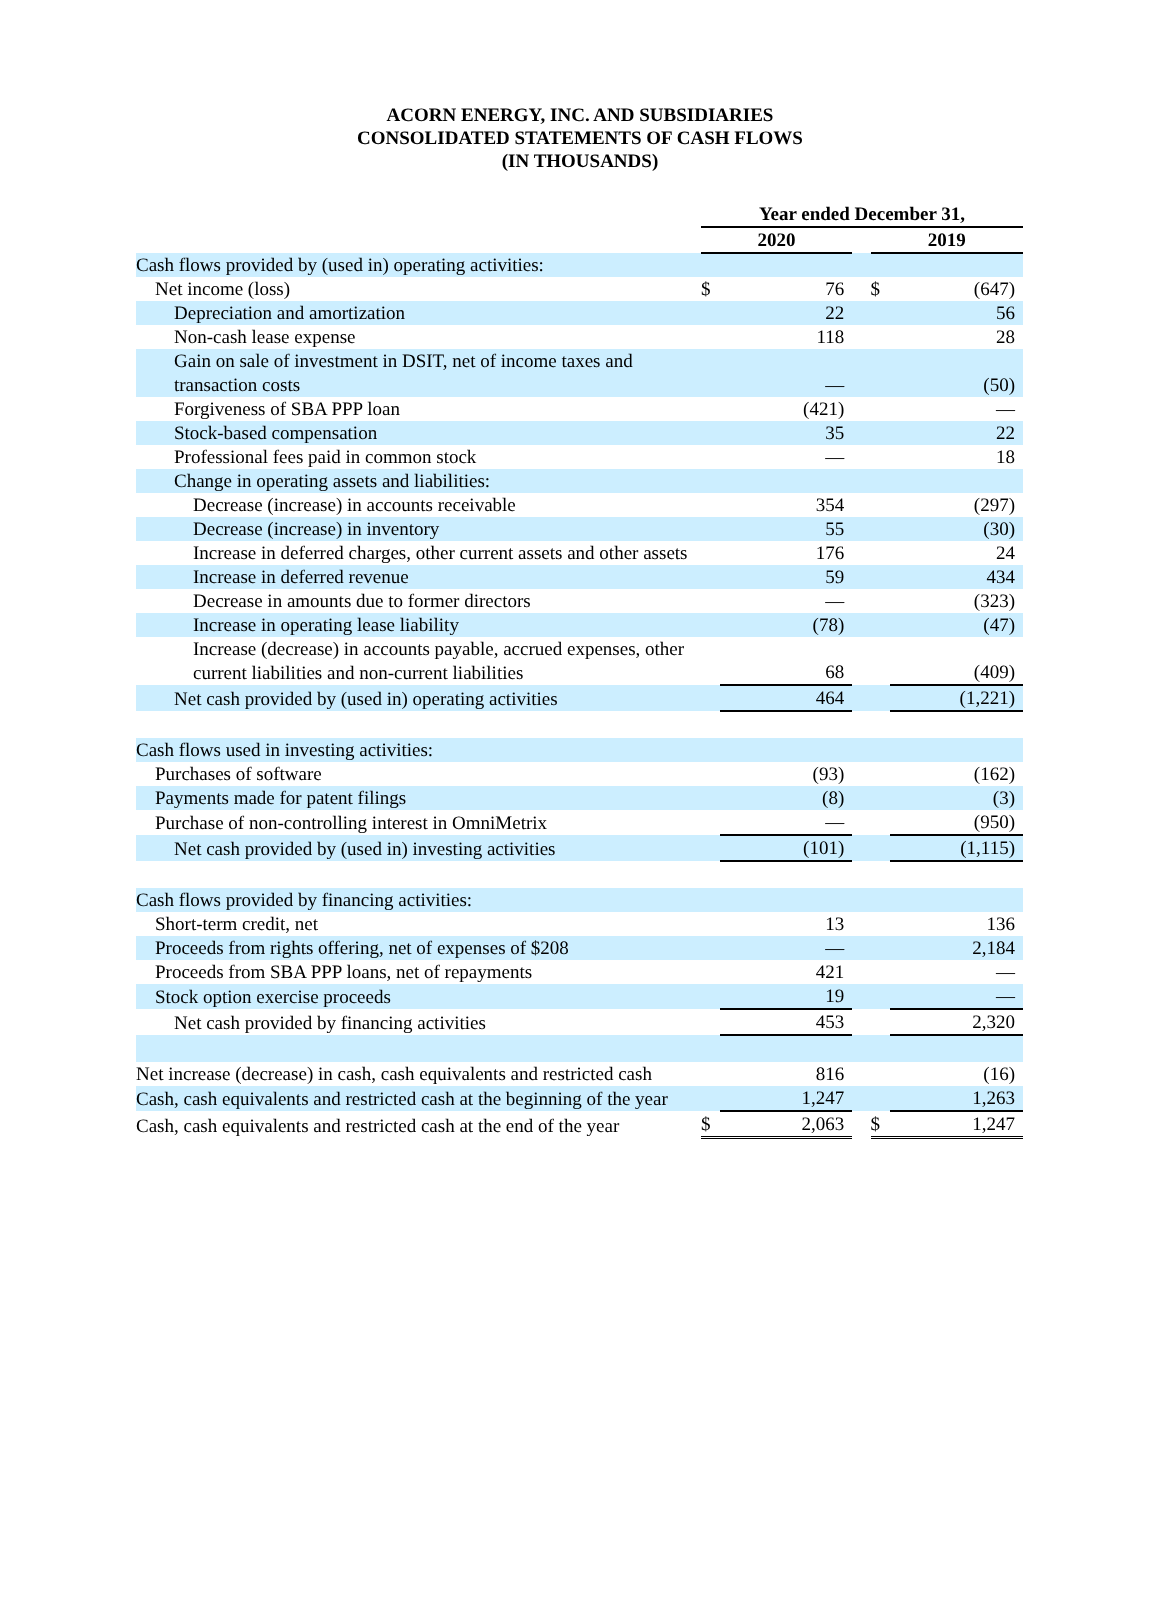ACORN ENERGY, INC. AND SUBSIDIARIES
CONSOLIDATED STATEMENTS OF CASH FLOWS
(IN THOUSANDS)
| | Year ended December 31, | | | | |
| | 2020 | | | 2019 | |
| Cash flows provided by (used in) operating activities: | | | | | |
| Net income (loss) | $ | 76 | | $ | (647) |
| Depreciation and amortization | | 22 | | | 56 |
| Non-cash lease expense | | 118 | | | 28 |
| Gain on sale of investment in DSIT, net of income taxes and transaction costs | | — | | | (50) |
| Forgiveness of SBA PPP loan | | (421) | | | — |
| Stock-based compensation | | 35 | | | 22 |
| Professional fees paid in common stock | | — | | | 18 |
| Change in operating assets and liabilities: | | | | | |
| Decrease (increase) in accounts receivable | | 354 | | | (297) |
| Decrease (increase) in inventory | | 55 | | | (30) |
| Increase in deferred charges, other current assets and other assets | | 176 | | | 24 |
| Increase in deferred revenue | | 59 | | | 434 |
| Decrease in amounts due to former directors | | — | | | (323) |
| Increase in operating lease liability | | (78) | | | (47) |
| Increase (decrease) in accounts payable, accrued expenses, other current liabilities and non-current liabilities | | 68 | | | (409) |
| Net cash provided by (used in) operating activities | | 464 | | | (1,221) |
| Cash flows used in investing activities: | | | | | |
| Purchases of software | | (93) | | | (162) |
| Payments made for patent filings | | (8) | | | (3) |
| Purchase of non-controlling interest in OmniMetrix | | — | | | (950) |
| Net cash provided by (used in) investing activities | | (101) | | | (1,115) |
| Cash flows provided by financing activities: | | | | | |
| Short-term credit, net | | 13 | | | 136 |
| Proceeds from rights offering, net of expenses of $208 | | — | | | 2,184 |
| Proceeds from SBA PPP loans, net of repayments | | 421 | | | — |
| Stock option exercise proceeds | | 19 | | | — |
| Net cash provided by financing activities | | 453 | | | 2,320 |
| Net increase (decrease) in cash, cash equivalents and restricted cash | | 816 | | | (16) |
| Cash, cash equivalents and restricted cash at the beginning of the year | | 1,247 | | | 1,263 |
| Cash, cash equivalents and restricted cash at the end of the year | $ | 2,063 | | $ | 1,247 |